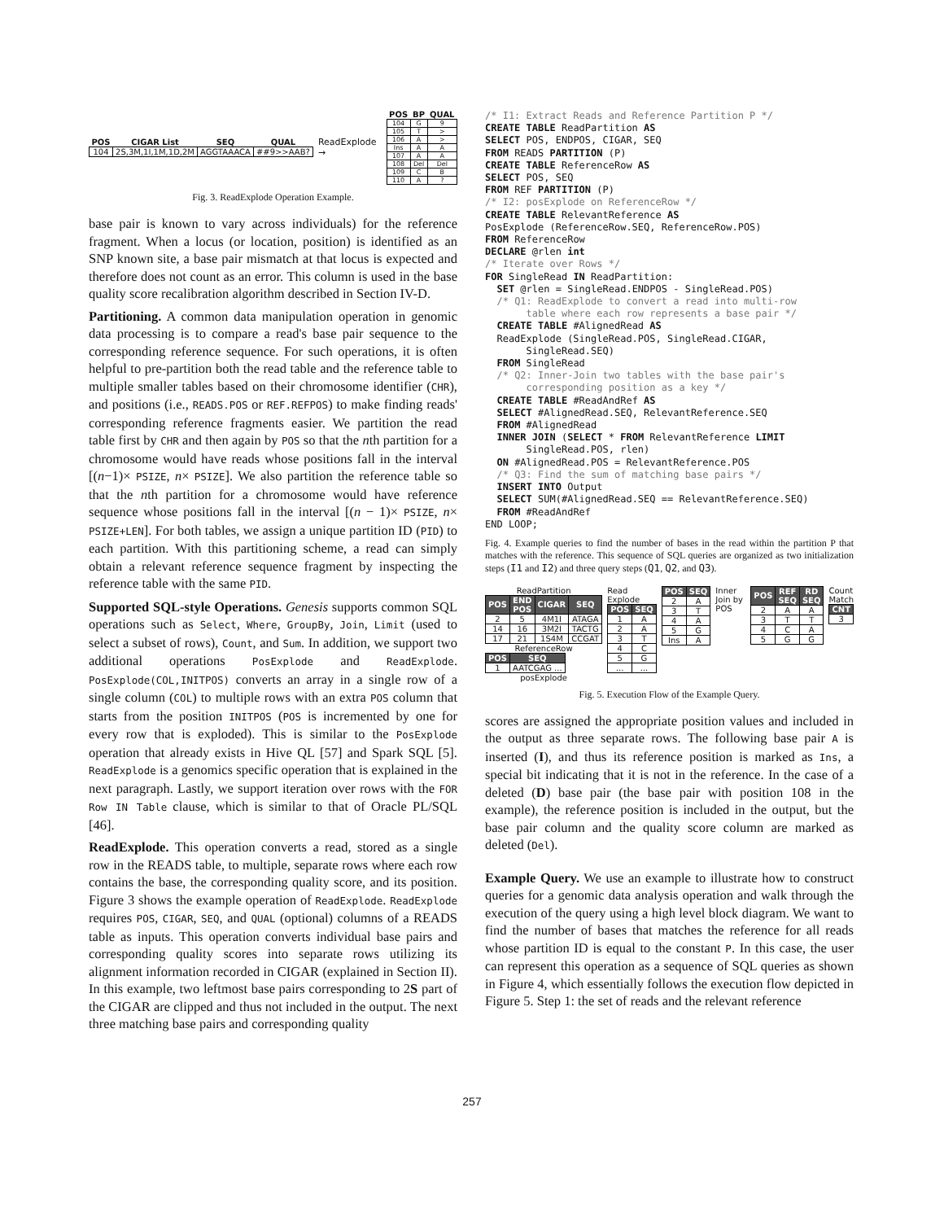| POS | CIGAR List | SEQ | QUAL |
| --- | --- | --- | --- |
| 104 | 2S,3M,1I,1M,1D,2M | AGGTAAACA | ##9>>AAB? |
ReadExplode →
| POS | BP | QUAL |
| --- | --- | --- |
| 104 | G | 9 |
| 105 | T | > |
| 106 | A | > |
| Ins | A | A |
| 107 | A | A |
| 108 | Del | Del |
| 109 | C | B |
| 110 | A | ? |
Fig. 3. ReadExplode Operation Example.
base pair is known to vary across individuals) for the reference fragment. When a locus (or location, position) is identified as an SNP known site, a base pair mismatch at that locus is expected and therefore does not count as an error. This column is used in the base quality score recalibration algorithm described in Section IV-D.
Partitioning. A common data manipulation operation in genomic data processing is to compare a read's base pair sequence to the corresponding reference sequence. For such operations, it is often helpful to pre-partition both the read table and the reference table to multiple smaller tables based on their chromosome identifier (CHR), and positions (i.e., READS.POS or REF.REFPOS) to make finding reads' corresponding reference fragments easier. We partition the read table first by CHR and then again by POS so that the nth partition for a chromosome would have reads whose positions fall in the interval [(n−1)× PSIZE, n× PSIZE]. We also partition the reference table so that the nth partition for a chromosome would have reference sequence whose positions fall in the interval [(n − 1)× PSIZE, n× PSIZE+LEN]. For both tables, we assign a unique partition ID (PID) to each partition. With this partitioning scheme, a read can simply obtain a relevant reference sequence fragment by inspecting the reference table with the same PID.
Supported SQL-style Operations. Genesis supports common SQL operations such as Select, Where, GroupBy, Join, Limit (used to select a subset of rows), Count, and Sum. In addition, we support two additional operations PosExplode and ReadExplode. PosExplode(COL,INITPOS) converts an array in a single row of a single column (COL) to multiple rows with an extra POS column that starts from the position INITPOS (POS is incremented by one for every row that is exploded). This is similar to the PosExplode operation that already exists in Hive QL [57] and Spark SQL [5]. ReadExplode is a genomics specific operation that is explained in the next paragraph. Lastly, we support iteration over rows with the FOR Row IN Table clause, which is similar to that of Oracle PL/SQL [46].
ReadExplode. This operation converts a read, stored as a single row in the READS table, to multiple, separate rows where each row contains the base, the corresponding quality score, and its position. Figure 3 shows the example operation of ReadExplode. ReadExplode requires POS, CIGAR, SEQ, and QUAL (optional) columns of a READS table as inputs. This operation converts individual base pairs and corresponding quality scores into separate rows utilizing its alignment information recorded in CIGAR (explained in Section II). In this example, two leftmost base pairs corresponding to 2S part of the CIGAR are clipped and thus not included in the output. The next three matching base pairs and corresponding quality
/* I1: Extract Reads and Reference Partition P */
CREATE TABLE ReadPartition AS
SELECT POS, ENDPOS, CIGAR, SEQ
FROM READS PARTITION (P)
CREATE TABLE ReferenceRow AS
SELECT POS, SEQ
FROM REF PARTITION (P)
/* I2: posExplode on ReferenceRow */
CREATE TABLE RelevantReference AS
PosExplode (ReferenceRow.SEQ, ReferenceRow.POS)
FROM ReferenceRow
DECLARE @rlen int
/* Iterate over Rows */
FOR SingleRead IN ReadPartition:
  SET @rlen = SingleRead.ENDPOS - SingleRead.POS)
  /* Q1: ReadExplode to convert a read into multi-row
       table where each row represents a base pair */
  CREATE TABLE #AlignedRead AS
  ReadExplode (SingleRead.POS, SingleRead.CIGAR,
       SingleRead.SEQ)
  FROM SingleRead
  /* Q2: Inner-Join two tables with the base pair's
       corresponding position as a key */
  CREATE TABLE #ReadAndRef AS
  SELECT #AlignedRead.SEQ, RelevantReference.SEQ
  FROM #AlignedRead
  INNER JOIN (SELECT * FROM RelevantReference LIMIT
       SingleRead.POS, rlen)
  ON #AlignedRead.POS = RelevantReference.POS
  /* Q3: Find the sum of matching base pairs */
  INSERT INTO Output
  SELECT SUM(#AlignedRead.SEQ == RelevantReference.SEQ)
  FROM #ReadAndRef
END LOOP;
Fig. 4. Example queries to find the number of bases in the read within the partition P that matches with the reference. This sequence of SQL queries are organized as two initialization steps (I1 and I2) and three query steps (Q1, Q2, and Q3).
ReadPartition
| POS | END POS | CIGAR | SEQ |
| --- | --- | --- | --- |
| 2 | 5 | 4M1I | ATAGA |
| 14 | 16 | 3M2I | TACTG |
| 17 | 21 | 1S4M | CCGAT |
ReferenceRow
| POS | SEQ |
| --- | --- |
| 1 | AATCGAG ... |
posExplode
Read Explode
| POS | SEQ |
| --- | --- |
| 1 | A |
| 2 | A |
| 3 | T |
| 4 | C |
| 5 | G |
| ... | ... |
| POS | SEQ |
| --- | --- |
| 2 | A |
| 3 | T |
| 4 | A |
| 5 | G |
| Ins | A |
Inner Join by POS
| POS | REF SEQ | RD SEQ |
| --- | --- | --- |
| 2 | A | A |
| 3 | T | T |
| 4 | C | A |
| 5 | G | G |
Count Match
| CNT |
| --- |
| 3 |
Fig. 5. Execution Flow of the Example Query.
scores are assigned the appropriate position values and included in the output as three separate rows. The following base pair A is inserted (I), and thus its reference position is marked as Ins, a special bit indicating that it is not in the reference. In the case of a deleted (D) base pair (the base pair with position 108 in the example), the reference position is included in the output, but the base pair column and the quality score column are marked as deleted (Del).
Example Query. We use an example to illustrate how to construct queries for a genomic data analysis operation and walk through the execution of the query using a high level block diagram. We want to find the number of bases that matches the reference for all reads whose partition ID is equal to the constant P. In this case, the user can represent this operation as a sequence of SQL queries as shown in Figure 4, which essentially follows the execution flow depicted in Figure 5. Step 1: the set of reads and the relevant reference
257